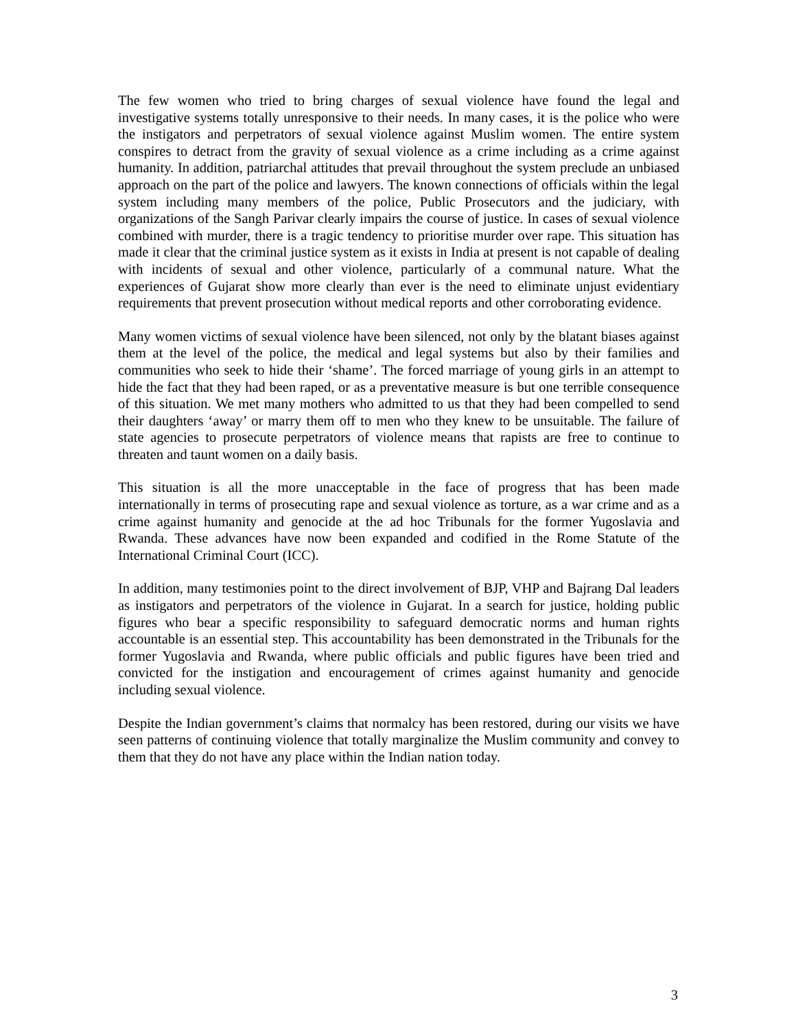The few women who tried to bring charges of sexual violence have found the legal and investigative systems totally unresponsive to their needs. In many cases, it is the police who were the instigators and perpetrators of sexual violence against Muslim women. The entire system conspires to detract from the gravity of sexual violence as a crime including as a crime against humanity. In addition, patriarchal attitudes that prevail throughout the system preclude an unbiased approach on the part of the police and lawyers. The known connections of officials within the legal system including many members of the police, Public Prosecutors and the judiciary, with organizations of the Sangh Parivar clearly impairs the course of justice. In cases of sexual violence combined with murder, there is a tragic tendency to prioritise murder over rape. This situation has made it clear that the criminal justice system as it exists in India at present is not capable of dealing with incidents of sexual and other violence, particularly of a communal nature. What the experiences of Gujarat show more clearly than ever is the need to eliminate unjust evidentiary requirements that prevent prosecution without medical reports and other corroborating evidence.
Many women victims of sexual violence have been silenced, not only by the blatant biases against them at the level of the police, the medical and legal systems but also by their families and communities who seek to hide their ‘shame’. The forced marriage of young girls in an attempt to hide the fact that they had been raped, or as a preventative measure is but one terrible consequence of this situation. We met many mothers who admitted to us that they had been compelled to send their daughters ‘away’ or marry them off to men who they knew to be unsuitable. The failure of state agencies to prosecute perpetrators of violence means that rapists are free to continue to threaten and taunt women on a daily basis.
This situation is all the more unacceptable in the face of progress that has been made internationally in terms of prosecuting rape and sexual violence as torture, as a war crime and as a crime against humanity and genocide at the ad hoc Tribunals for the former Yugoslavia and Rwanda. These advances have now been expanded and codified in the Rome Statute of the International Criminal Court (ICC).
In addition, many testimonies point to the direct involvement of BJP, VHP and Bajrang Dal leaders as instigators and perpetrators of the violence in Gujarat. In a search for justice, holding public figures who bear a specific responsibility to safeguard democratic norms and human rights accountable is an essential step. This accountability has been demonstrated in the Tribunals for the former Yugoslavia and Rwanda, where public officials and public figures have been tried and convicted for the instigation and encouragement of crimes against humanity and genocide including sexual violence.
Despite the Indian government’s claims that normalcy has been restored, during our visits we have seen patterns of continuing violence that totally marginalize the Muslim community and convey to them that they do not have any place within the Indian nation today.
3